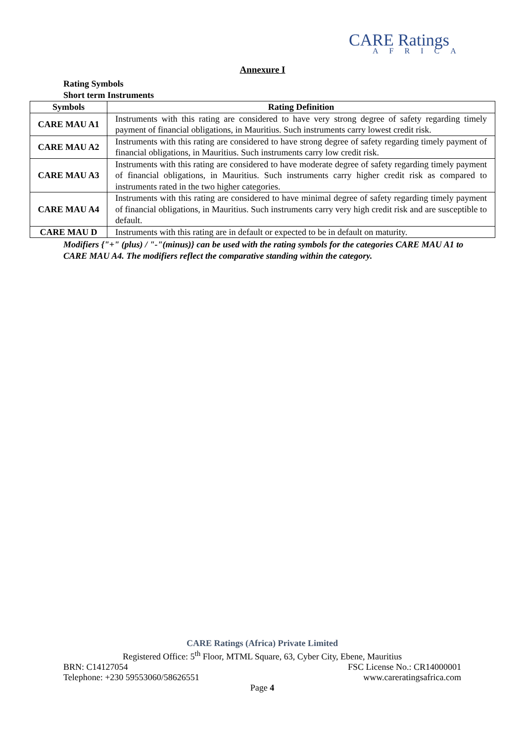CARE Ratings
AFRICA
Annexure I
Rating Symbols
Short term Instruments
| Symbols | Rating Definition |
| --- | --- |
| CARE MAU A1 | Instruments with this rating are considered to have very strong degree of safety regarding timely payment of financial obligations, in Mauritius. Such instruments carry lowest credit risk. |
| CARE MAU A2 | Instruments with this rating are considered to have strong degree of safety regarding timely payment of financial obligations, in Mauritius. Such instruments carry low credit risk. |
| CARE MAU A3 | Instruments with this rating are considered to have moderate degree of safety regarding timely payment of financial obligations, in Mauritius. Such instruments carry higher credit risk as compared to instruments rated in the two higher categories. |
| CARE MAU A4 | Instruments with this rating are considered to have minimal degree of safety regarding timely payment of financial obligations, in Mauritius. Such instruments carry very high credit risk and are susceptible to default. |
| CARE MAU D | Instruments with this rating are in default or expected to be in default on maturity. |
Modifiers {"+" (plus) / "-"(minus)} can be used with the rating symbols for the categories CARE MAU A1 to CARE MAU A4. The modifiers reflect the comparative standing within the category.
CARE Ratings (Africa) Private Limited
Registered Office: 5<sup>th</sup> Floor, MTML Square, 63, Cyber City, Ebene, Mauritius
BRN: C14127054 FSC License No.: CR14000001
Telephone: +230 59553060/58626551 www.careratingsafrica.com
Page 4